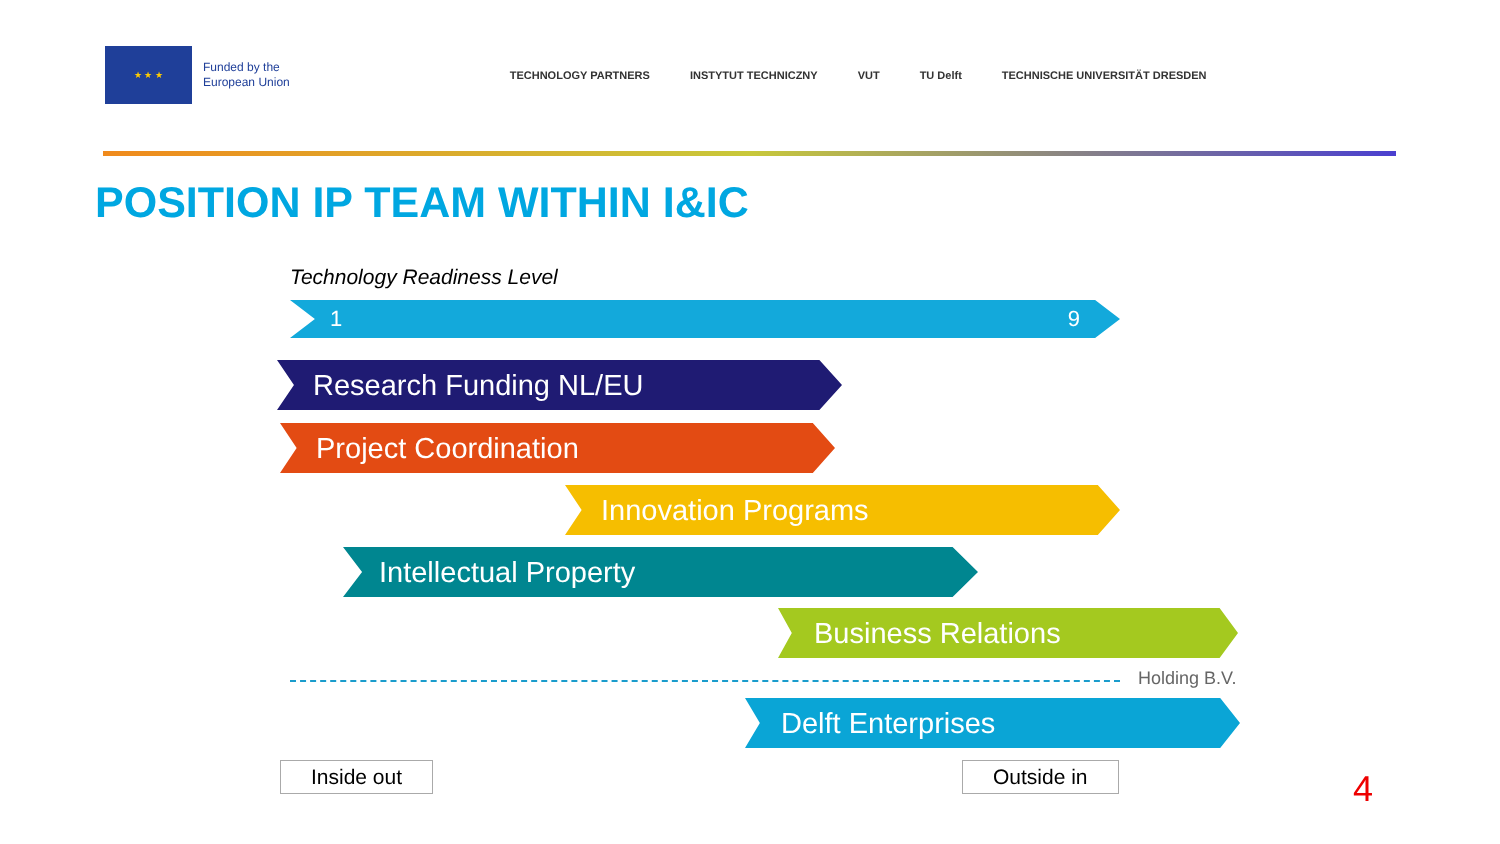★ ★ ★
Funded by the
European Union
TECHNOLOGY PARTNERS INSTYTUT TECHNICZNY VUT TU Delft TECHNISCHE UNIVERSITÄT DRESDEN
POSITION IP TEAM WITHIN I&IC
Technology Readiness Level
1 9
Research Funding NL/EU
Project Coordination
Innovation Programs
Intellectual Property
Business Relations
Holding B.V.
Delft Enterprises
Inside out Outside in 4